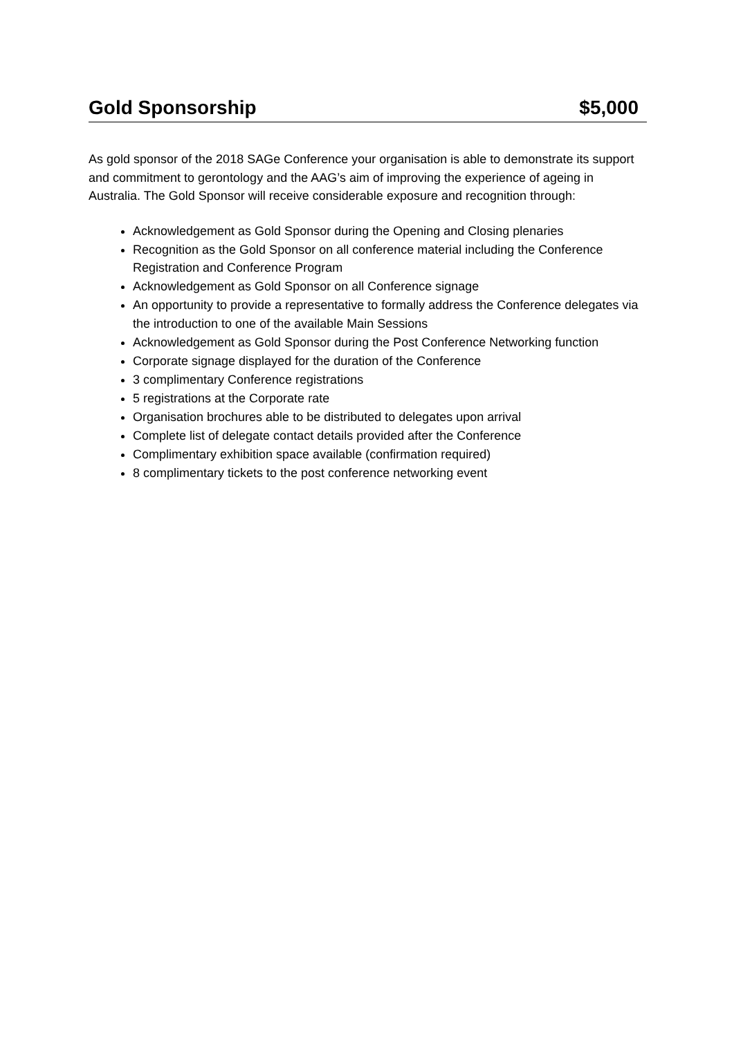Gold Sponsorship $5,000
As gold sponsor of the 2018 SAGe Conference your organisation is able to demonstrate its support and commitment to gerontology and the AAG’s aim of improving the experience of ageing in Australia. The Gold Sponsor will receive considerable exposure and recognition through:
Acknowledgement as Gold Sponsor during the Opening and Closing plenaries
Recognition as the Gold Sponsor on all conference material including the Conference Registration and Conference Program
Acknowledgement as Gold Sponsor on all Conference signage
An opportunity to provide a representative to formally address the Conference delegates via the introduction to one of the available Main Sessions
Acknowledgement as Gold Sponsor during the Post Conference Networking function
Corporate signage displayed for the duration of the Conference
3 complimentary Conference registrations
5 registrations at the Corporate rate
Organisation brochures able to be distributed to delegates upon arrival
Complete list of delegate contact details provided after the Conference
Complimentary exhibition space available (confirmation required)
8 complimentary tickets to the post conference networking event